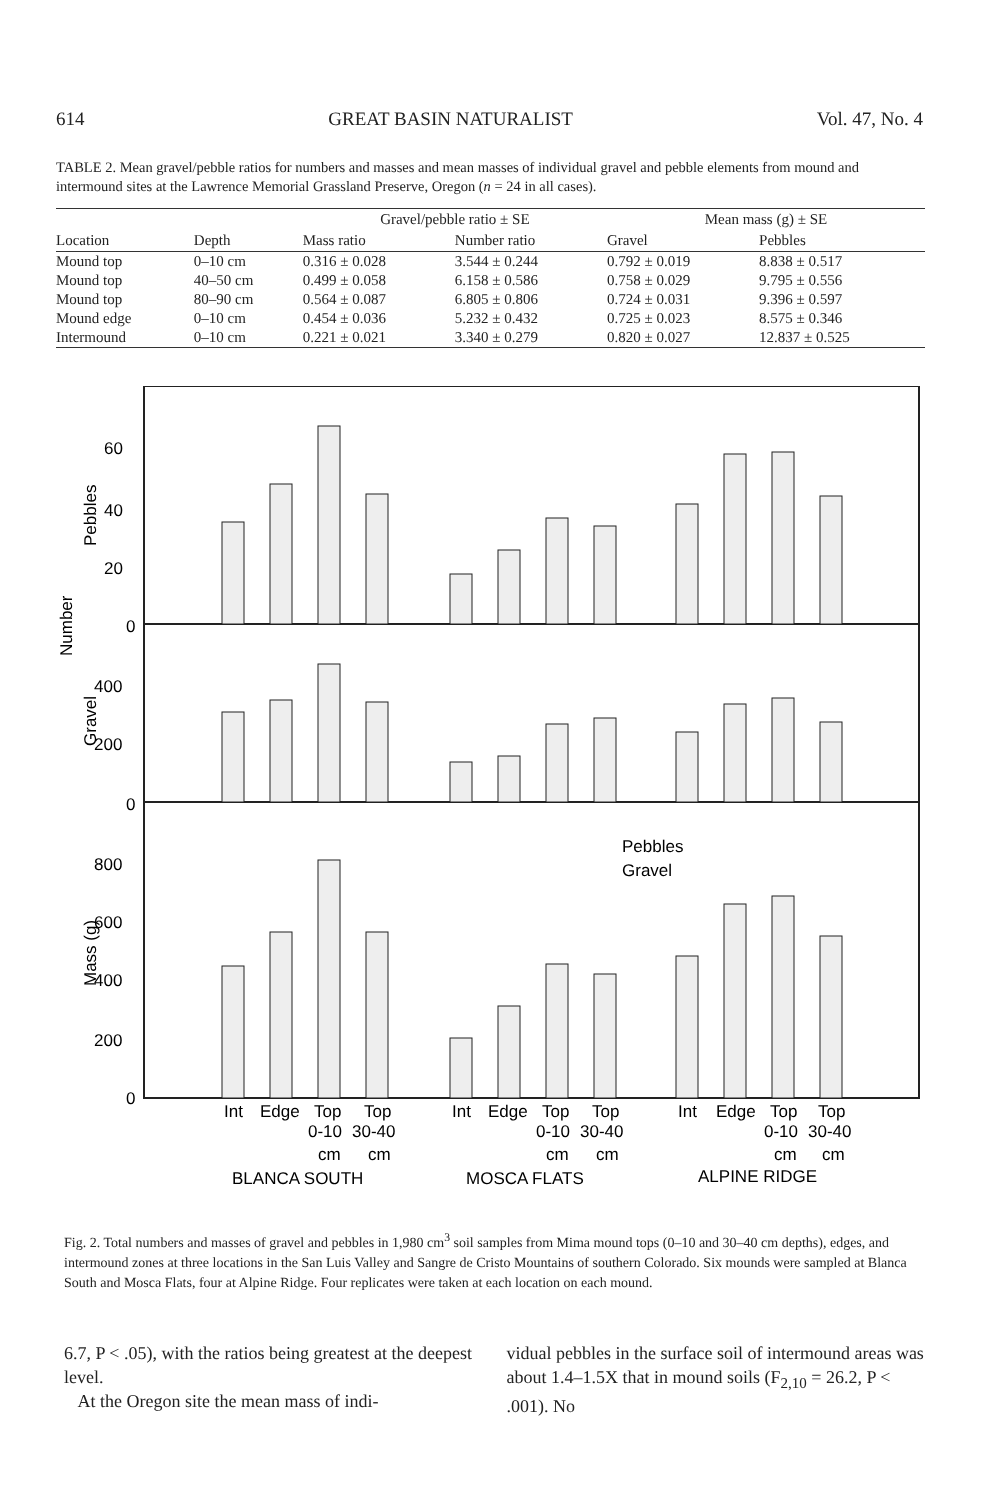614 GREAT BASIN NATURALIST Vol. 47, No. 4
TABLE 2. Mean gravel/pebble ratios for numbers and masses and mean masses of individual gravel and pebble elements from mound and intermound sites at the Lawrence Memorial Grassland Preserve, Oregon (n = 24 in all cases).
| | | Gravel/pebble ratio ± SE | | Mean mass (g) ± SE | |
| --- | --- | --- | --- | --- | --- |
| Location | Depth | Mass ratio | Number ratio | Gravel | Pebbles |
| Mound top | 0–10 cm | 0.316 ± 0.028 | 3.544 ± 0.244 | 0.792 ± 0.019 | 8.838 ± 0.517 |
| Mound top | 40–50 cm | 0.499 ± 0.058 | 6.158 ± 0.586 | 0.758 ± 0.029 | 9.795 ± 0.556 |
| Mound top | 80–90 cm | 0.564 ± 0.087 | 6.805 ± 0.806 | 0.724 ± 0.031 | 9.396 ± 0.597 |
| Mound edge | 0–10 cm | 0.454 ± 0.036 | 5.232 ± 0.432 | 0.725 ± 0.023 | 8.575 ± 0.346 |
| Intermound | 0–10 cm | 0.221 ± 0.021 | 3.340 ± 0.279 | 0.820 ± 0.027 | 12.837 ± 0.525 |
60
40
20
0
400
200
0
800
600
400
200
0
Pebbles
Number
Gravel
Mass (g)
Pebbles
Gravel
Int
Edge
Top
Top
Int
Edge
Top
Top
Int
Edge
Top
Top
0-10
30-40
0-10
30-40
0-10
30-40
cm
cm
cm
cm
cm
cm
BLANCA SOUTH
MOSCA FLATS
ALPINE RIDGE
Fig. 2. Total numbers and masses of gravel and pebbles in 1,980 cm<sup>3</sup> soil samples from Mima mound tops (0–10 and 30–40 cm depths), edges, and intermound zones at three locations in the San Luis Valley and Sangre de Cristo Mountains of southern Colorado. Six mounds were sampled at Blanca South and Mosca Flats, four at Alpine Ridge. Four replicates were taken at each location on each mound.
6.7, P < .05), with the ratios being greatest at the deepest level.
At the Oregon site the mean mass of indi-
vidual pebbles in the surface soil of intermound areas was about 1.4–1.5X that in mound soils (F<sub>2,10</sub> = 26.2, P < .001). No